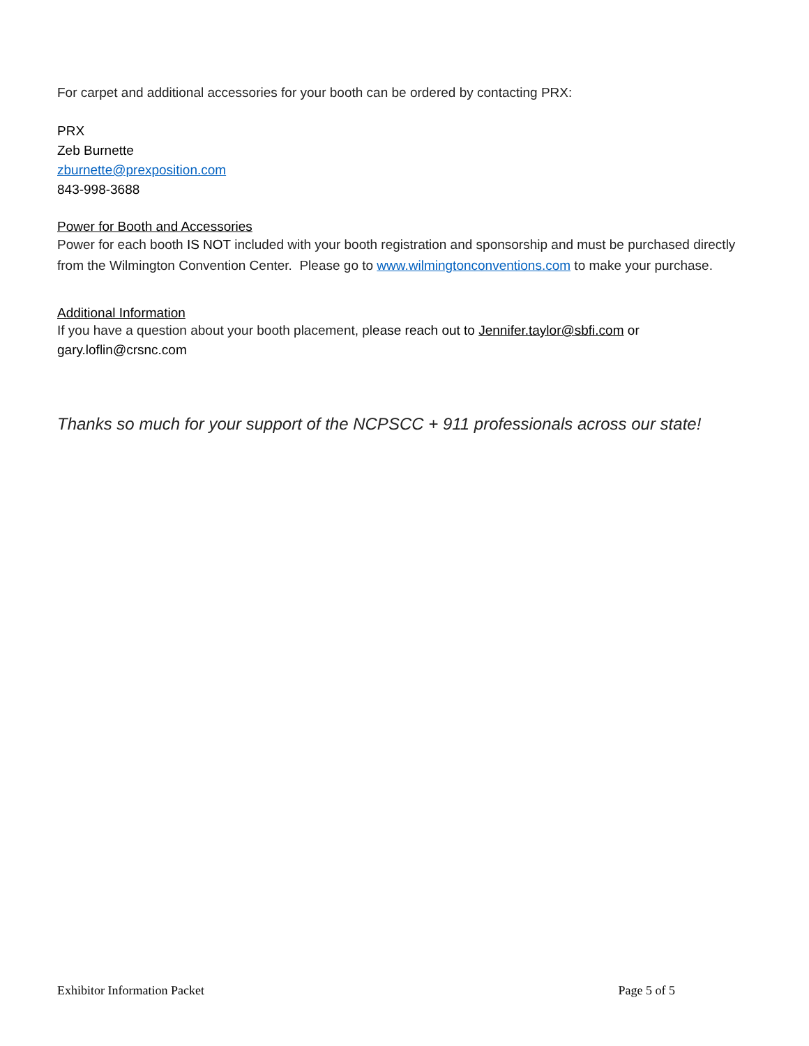For carpet and additional accessories for your booth can be ordered by contacting PRX:
PRX
Zeb Burnette
zburnette@prexposition.com
843-998-3688
Power for Booth and Accessories
Power for each booth IS NOT included with your booth registration and sponsorship and must be purchased directly from the Wilmington Convention Center. Please go to www.wilmingtonconventions.com to make your purchase.
Additional Information
If you have a question about your booth placement, please reach out to Jennifer.taylor@sbfi.com or gary.loflin@crsnc.com
Thanks so much for your support of the NCPSCC + 911 professionals across our state!
Exhibitor Information Packet Page 5 of 5